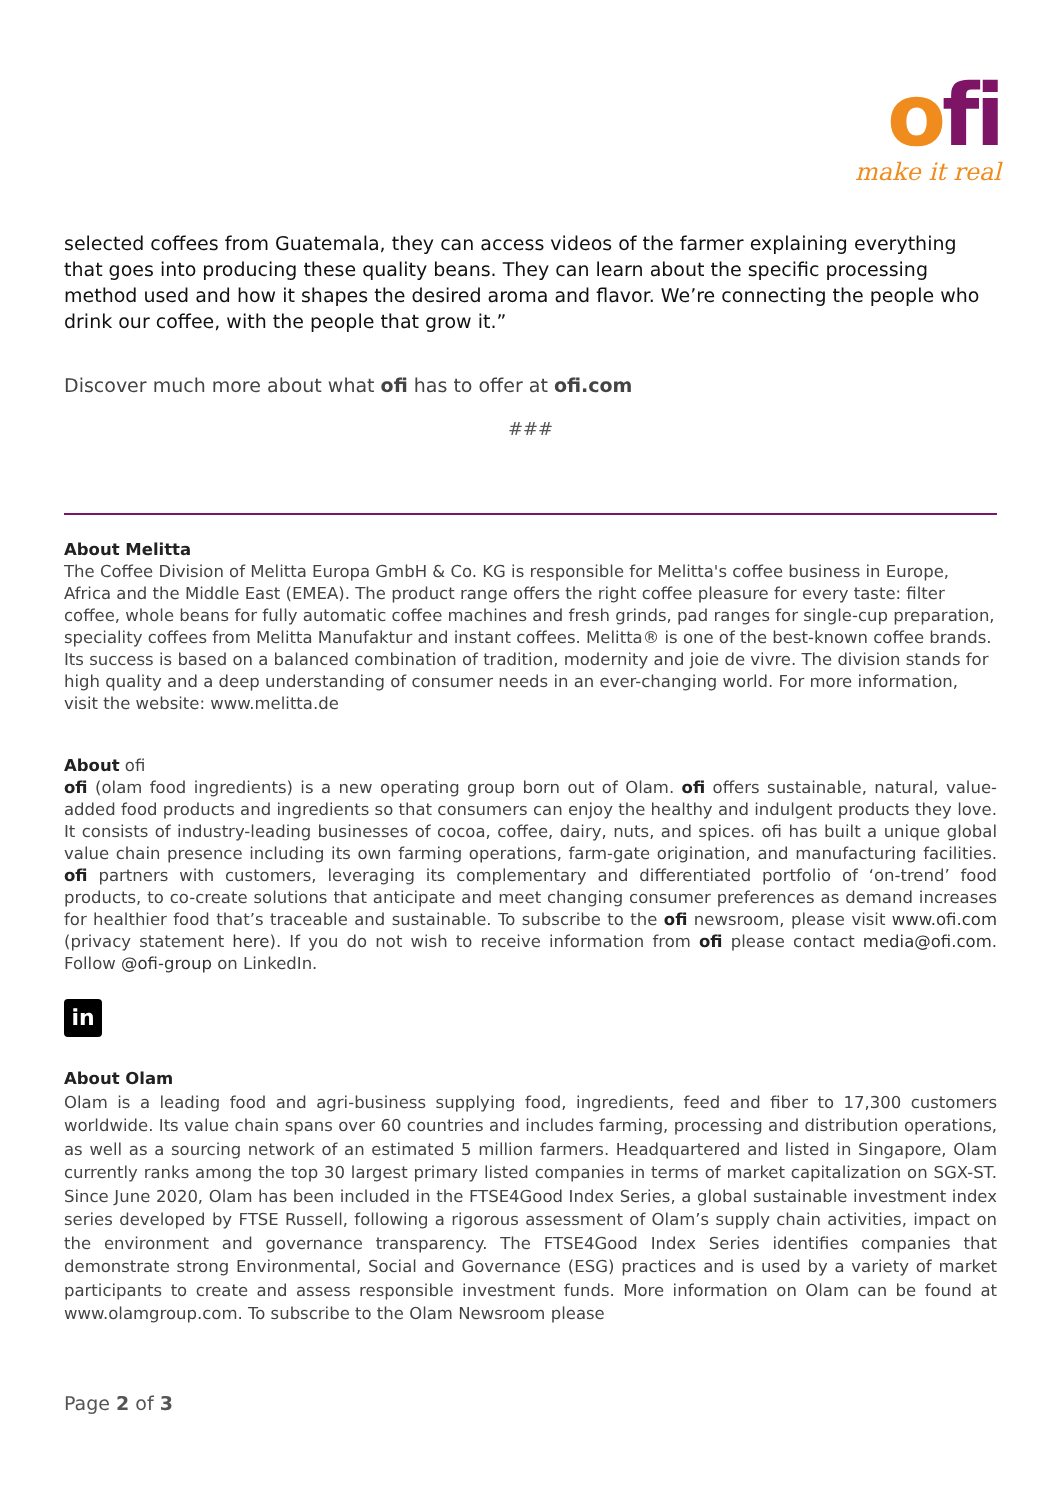ofi
make it real
selected coffees from Guatemala, they can access videos of the farmer explaining everything that goes into producing these quality beans. They can learn about the specific processing method used and how it shapes the desired aroma and flavor. We’re connecting the people who drink our coffee, with the people that grow it.”
Discover much more about what ofi has to offer at ofi.com
###
About Melitta
The Coffee Division of Melitta Europa GmbH & Co. KG is responsible for Melitta's coffee business in Europe, Africa and the Middle East (EMEA). The product range offers the right coffee pleasure for every taste: filter coffee, whole beans for fully automatic coffee machines and fresh grinds, pad ranges for single-cup preparation, speciality coffees from Melitta Manufaktur and instant coffees. Melitta® is one of the best-known coffee brands. Its success is based on a balanced combination of tradition, modernity and joie de vivre. The division stands for high quality and a deep understanding of consumer needs in an ever-changing world. For more information, visit the website: www.melitta.de
About ofi
ofi (olam food ingredients) is a new operating group born out of Olam. ofi offers sustainable, natural, value-added food products and ingredients so that consumers can enjoy the healthy and indulgent products they love. It consists of industry-leading businesses of cocoa, coffee, dairy, nuts, and spices. ofi has built a unique global value chain presence including its own farming operations, farm-gate origination, and manufacturing facilities. ofi partners with customers, leveraging its complementary and differentiated portfolio of ‘on-trend’ food products, to co-create solutions that anticipate and meet changing consumer preferences as demand increases for healthier food that’s traceable and sustainable. To subscribe to the ofi newsroom, please visit www.ofi.com (privacy statement here). If you do not wish to receive information from ofi please contact media@ofi.com. Follow @ofi-group on LinkedIn.
in
About Olam
Olam is a leading food and agri-business supplying food, ingredients, feed and fiber to 17,300 customers worldwide. Its value chain spans over 60 countries and includes farming, processing and distribution operations, as well as a sourcing network of an estimated 5 million farmers. Headquartered and listed in Singapore, Olam currently ranks among the top 30 largest primary listed companies in terms of market capitalization on SGX-ST. Since June 2020, Olam has been included in the FTSE4Good Index Series, a global sustainable investment index series developed by FTSE Russell, following a rigorous assessment of Olam’s supply chain activities, impact on the environment and governance transparency. The FTSE4Good Index Series identifies companies that demonstrate strong Environmental, Social and Governance (ESG) practices and is used by a variety of market participants to create and assess responsible investment funds. More information on Olam can be found at www.olamgroup.com. To subscribe to the Olam Newsroom please
Page 2 of 3